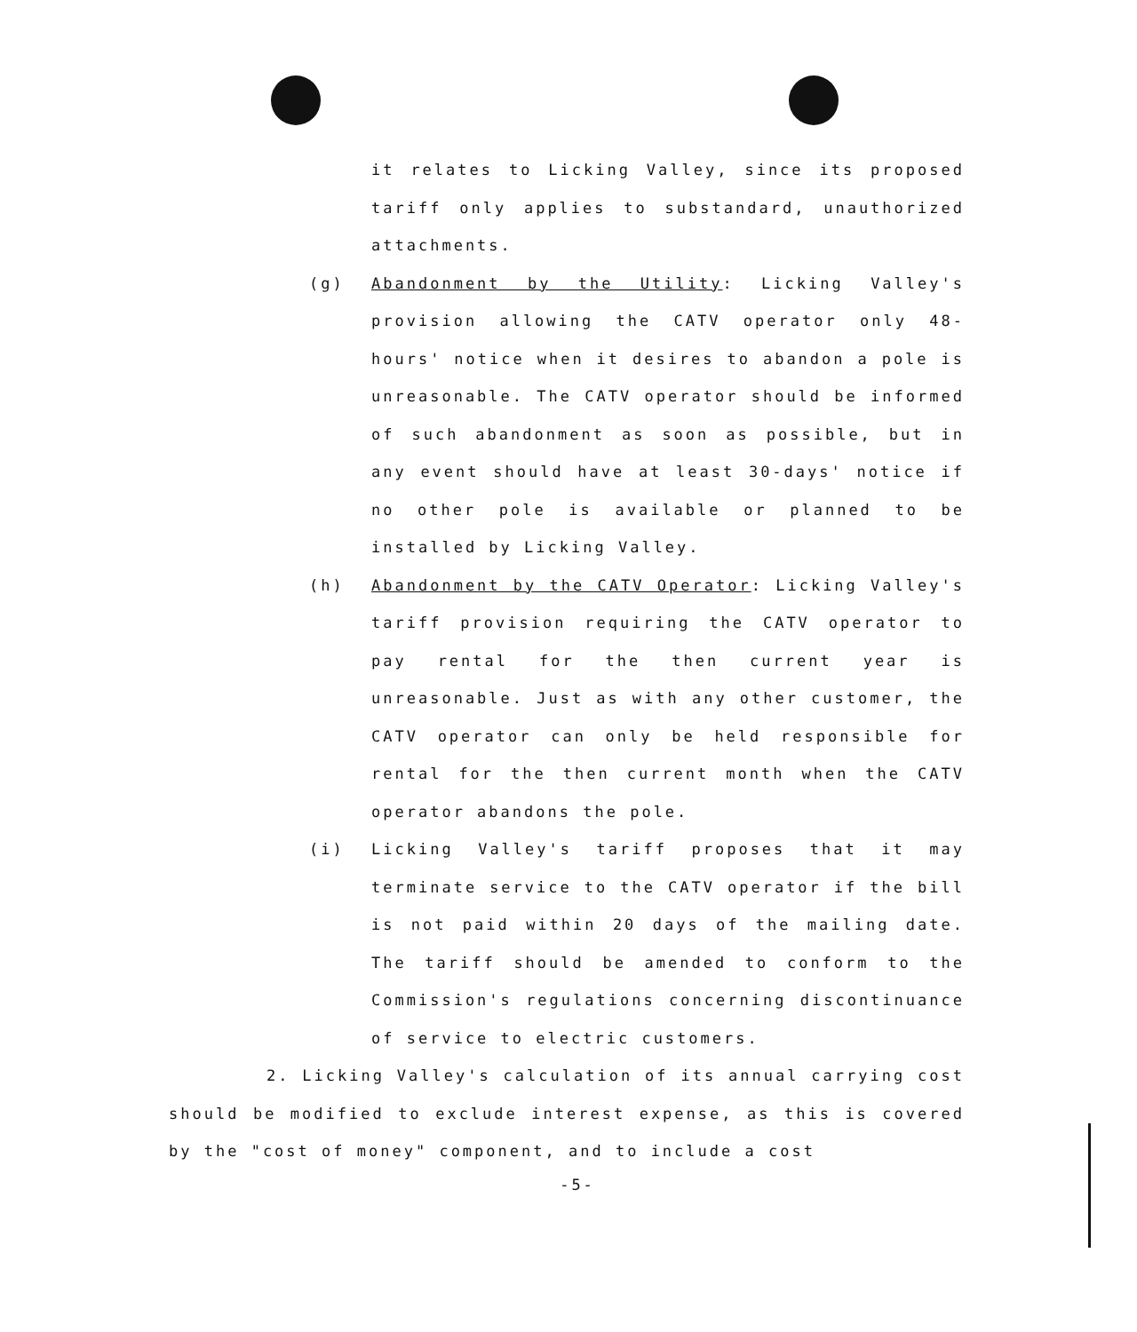it relates to Licking Valley, since its proposed tariff only applies to substandard, unauthorized attachments.
(g) Abandonment by the Utility: Licking Valley's provision allowing the CATV operator only 48-hours' notice when it desires to abandon a pole is unreasonable. The CATV operator should be informed of such abandonment as soon as possible, but in any event should have at least 30-days' notice if no other pole is available or planned to be installed by Licking Valley.
(h) Abandonment by the CATV Operator: Licking Valley's tariff provision requiring the CATV operator to pay rental for the then current year is unreasonable. Just as with any other customer, the CATV operator can only be held responsible for rental for the then current month when the CATV operator abandons the pole.
(i) Licking Valley's tariff proposes that it may terminate service to the CATV operator if the bill is not paid within 20 days of the mailing date. The tariff should be amended to conform to the Commission's regulations concerning discontinuance of service to electric customers.
2. Licking Valley's calculation of its annual carrying cost should be modified to exclude interest expense, as this is covered by the "cost of money" component, and to include a cost
-5-